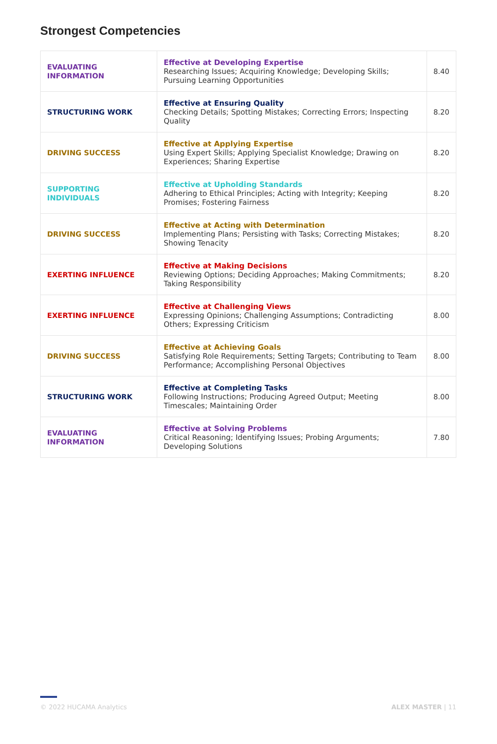Strongest Competencies
| EVALUATING INFORMATION | Effective at Developing Expertise Researching Issues; Acquiring Knowledge; Developing Skills; Pursuing Learning Opportunities | 8.40 |
| STRUCTURING WORK | Effective at Ensuring Quality Checking Details; Spotting Mistakes; Correcting Errors; Inspecting Quality | 8.20 |
| DRIVING SUCCESS | Effective at Applying Expertise Using Expert Skills; Applying Specialist Knowledge; Drawing on Experiences; Sharing Expertise | 8.20 |
| SUPPORTING INDIVIDUALS | Effective at Upholding Standards Adhering to Ethical Principles; Acting with Integrity; Keeping Promises; Fostering Fairness | 8.20 |
| DRIVING SUCCESS | Effective at Acting with Determination Implementing Plans; Persisting with Tasks; Correcting Mistakes; Showing Tenacity | 8.20 |
| EXERTING INFLUENCE | Effective at Making Decisions Reviewing Options; Deciding Approaches; Making Commitments; Taking Responsibility | 8.20 |
| EXERTING INFLUENCE | Effective at Challenging Views Expressing Opinions; Challenging Assumptions; Contradicting Others; Expressing Criticism | 8.00 |
| DRIVING SUCCESS | Effective at Achieving Goals Satisfying Role Requirements; Setting Targets; Contributing to Team Performance; Accomplishing Personal Objectives | 8.00 |
| STRUCTURING WORK | Effective at Completing Tasks Following Instructions; Producing Agreed Output; Meeting Timescales; Maintaining Order | 8.00 |
| EVALUATING INFORMATION | Effective at Solving Problems Critical Reasoning; Identifying Issues; Probing Arguments; Developing Solutions | 7.80 |
© 2022 HUCAMA Analytics ALEX MASTER | 11